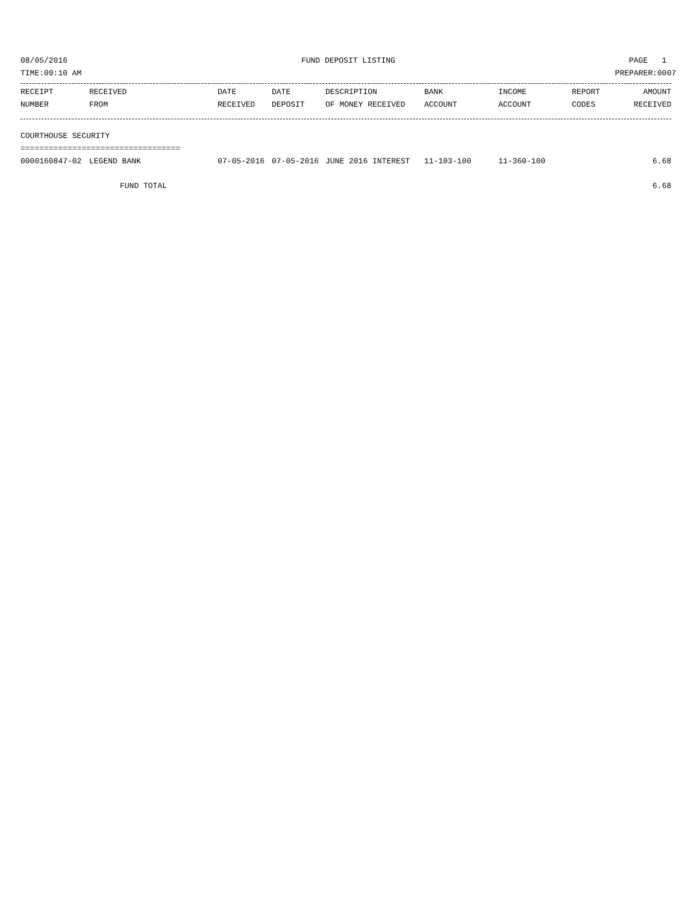08/05/2016 FUND DEPOSIT LISTING PAGE 1
TIME:09:10 AM PREPARER:0007
| RECEIPT | RECEIVED | DATE | DATE | DESCRIPTION | BANK | INCOME | REPORT | AMOUNT |
| --- | --- | --- | --- | --- | --- | --- | --- | --- |
| NUMBER | FROM | RECEIVED | DEPOSIT | OF MONEY RECEIVED | ACCOUNT | ACCOUNT | CODES | RECEIVED |
| COURTHOUSE SECURITY | | | | | | | | |
| ================================== | | | | | | | | |
| 0000160847-02 | LEGEND BANK | 07-05-2016 | 07-05-2016 | JUNE 2016 INTEREST | 11-103-100 | 11-360-100 | | 6.68 |
| FUND TOTAL | | | | | | | | 6.68 |